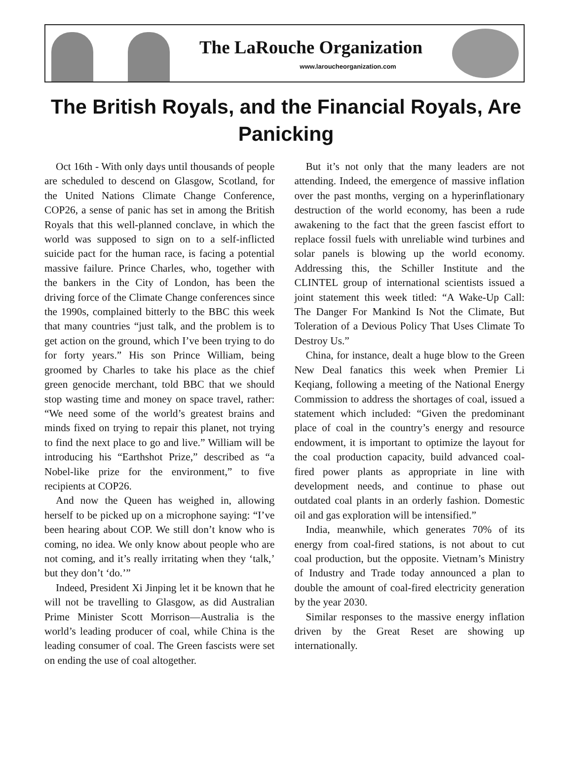The LaRouche Organization
www.laroucheorganization.com
The British Royals, and the Financial Royals, Are Panicking
Oct 16th - With only days until thousands of people are scheduled to descend on Glasgow, Scotland, for the United Nations Climate Change Conference, COP26, a sense of panic has set in among the British Royals that this well-planned conclave, in which the world was supposed to sign on to a self-inflicted suicide pact for the human race, is facing a potential massive failure. Prince Charles, who, together with the bankers in the City of London, has been the driving force of the Climate Change conferences since the 1990s, complained bitterly to the BBC this week that many countries “just talk, and the problem is to get action on the ground, which I’ve been trying to do for forty years.” His son Prince William, being groomed by Charles to take his place as the chief green genocide merchant, told BBC that we should stop wasting time and money on space travel, rather: “We need some of the world’s greatest brains and minds fixed on trying to repair this planet, not trying to find the next place to go and live.” William will be introducing his “Earthshot Prize,” described as “a Nobel-like prize for the environment,” to five recipients at COP26.
And now the Queen has weighed in, allowing herself to be picked up on a microphone saying: “I’ve been hearing about COP. We still don’t know who is coming, no idea. We only know about people who are not coming, and it’s really irritating when they ‘talk,’ but they don’t ‘do.’”
Indeed, President Xi Jinping let it be known that he will not be travelling to Glasgow, as did Australian Prime Minister Scott Morrison—Australia is the world’s leading producer of coal, while China is the leading consumer of coal. The Green fascists were set on ending the use of coal altogether.
But it’s not only that the many leaders are not attending. Indeed, the emergence of massive inflation over the past months, verging on a hyperinflationary destruction of the world economy, has been a rude awakening to the fact that the green fascist effort to replace fossil fuels with unreliable wind turbines and solar panels is blowing up the world economy. Addressing this, the Schiller Institute and the CLINTEL group of international scientists issued a joint statement this week titled: “A Wake-Up Call: The Danger For Mankind Is Not the Climate, But Toleration of a Devious Policy That Uses Climate To Destroy Us.”
China, for instance, dealt a huge blow to the Green New Deal fanatics this week when Premier Li Keqiang, following a meeting of the National Energy Commission to address the shortages of coal, issued a statement which included: “Given the predominant place of coal in the country’s energy and resource endowment, it is important to optimize the layout for the coal production capacity, build advanced coal-fired power plants as appropriate in line with development needs, and continue to phase out outdated coal plants in an orderly fashion. Domestic oil and gas exploration will be intensified.”
India, meanwhile, which generates 70% of its energy from coal-fired stations, is not about to cut coal production, but the opposite. Vietnam’s Ministry of Industry and Trade today announced a plan to double the amount of coal-fired electricity generation by the year 2030.
Similar responses to the massive energy inflation driven by the Great Reset are showing up internationally.